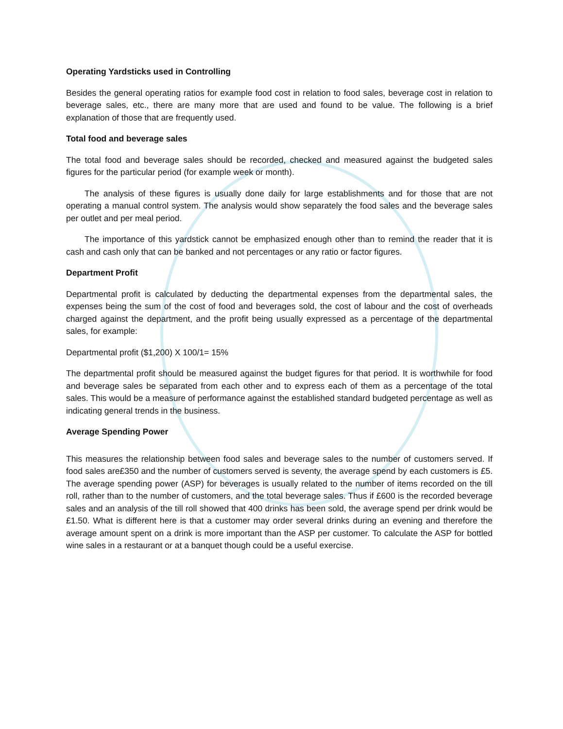Operating Yardsticks used in Controlling
Besides the general operating ratios for example food cost in relation to food sales, beverage cost in relation to beverage sales, etc., there are many more that are used and found to be value. The following is a brief explanation of those that are frequently used.
Total food and beverage sales
The total food and beverage sales should be recorded, checked and measured against the budgeted sales figures for the particular period (for example week or month).
The analysis of these figures is usually done daily for large establishments and for those that are not operating a manual control system. The analysis would show separately the food sales and the beverage sales per outlet and per meal period.
The importance of this yardstick cannot be emphasized enough other than to remind the reader that it is cash and cash only that can be banked and not percentages or any ratio or factor figures.
Department Profit
Departmental profit is calculated by deducting the departmental expenses from the departmental sales, the expenses being the sum of the cost of food and beverages sold, the cost of labour and the cost of overheads charged against the department, and the profit being usually expressed as a percentage of the departmental sales, for example:
Departmental profit ($1,200) X 100/1= 15%
The departmental profit should be measured against the budget figures for that period. It is worthwhile for food and beverage sales be separated from each other and to express each of them as a percentage of the total sales. This would be a measure of performance against the established standard budgeted percentage as well as indicating general trends in the business.
Average Spending Power
This measures the relationship between food sales and beverage sales to the number of customers served. If food sales are£350 and the number of customers served is seventy, the average spend by each customers is £5. The average spending power (ASP) for beverages is usually related to the number of items recorded on the till roll, rather than to the number of customers, and the total beverage sales. Thus if £600 is the recorded beverage sales and an analysis of the till roll showed that 400 drinks has been sold, the average spend per drink would be £1.50. What is different here is that a customer may order several drinks during an evening and therefore the average amount spent on a drink is more important than the ASP per customer. To calculate the ASP for bottled wine sales in a restaurant or at a banquet though could be a useful exercise.